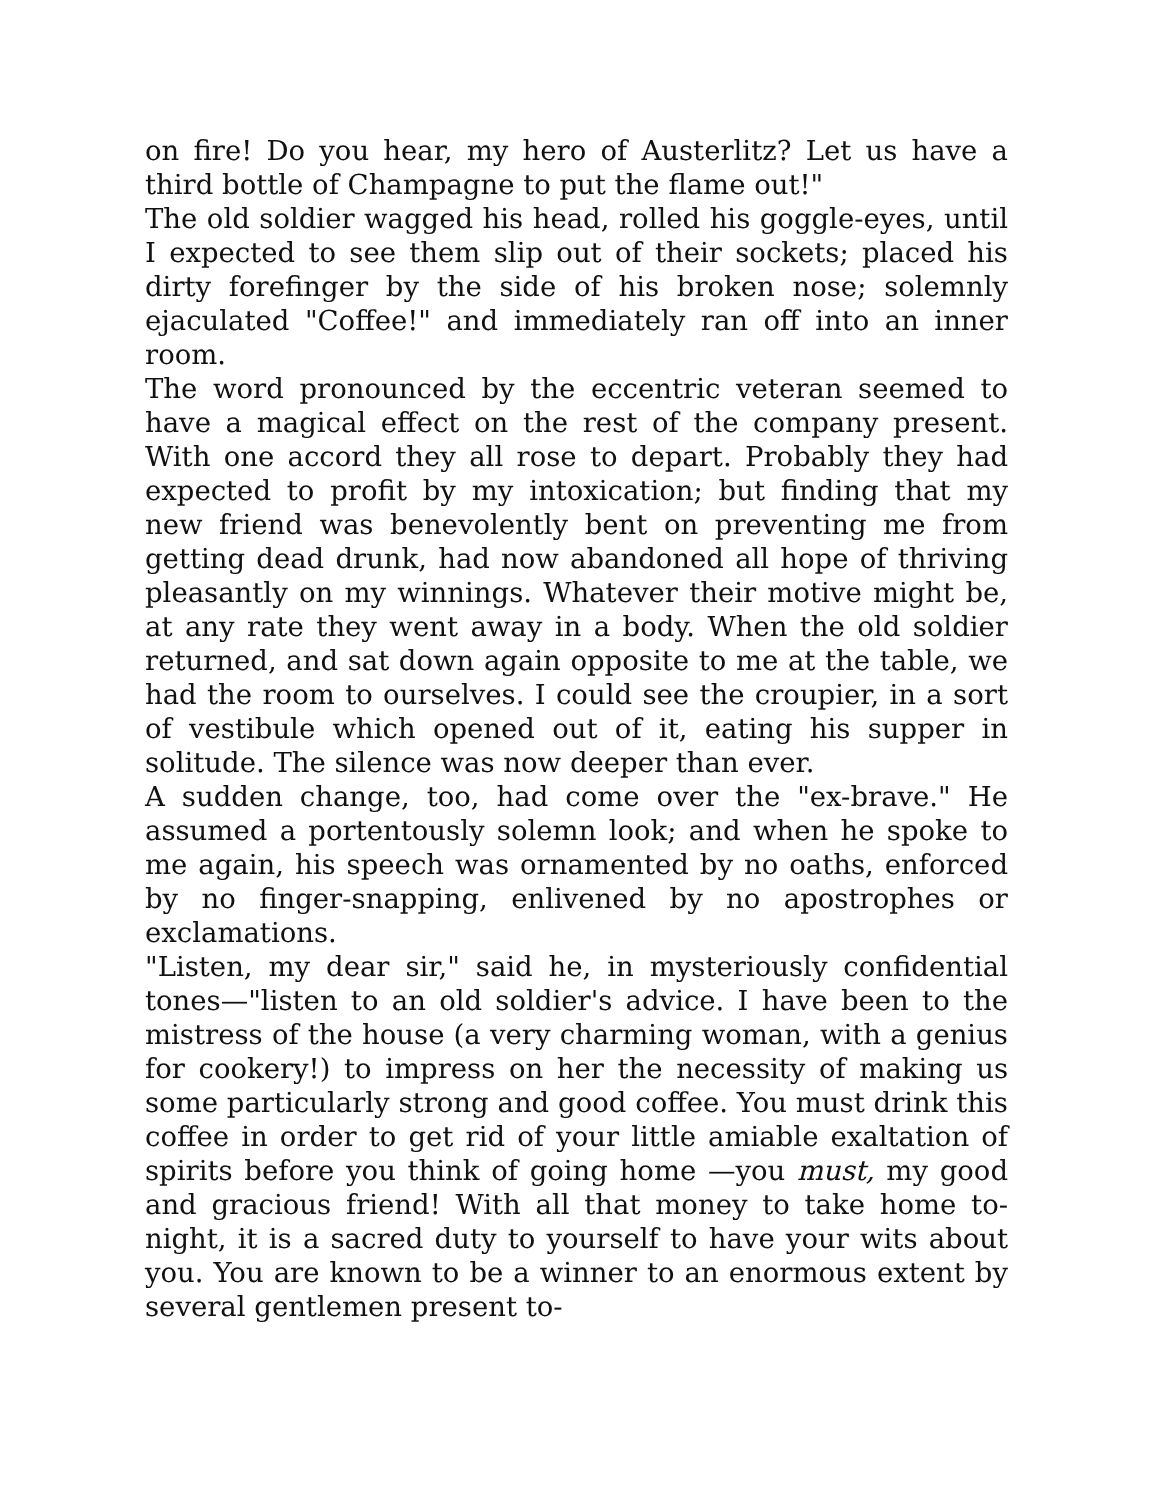on fire! Do you hear, my hero of Austerlitz? Let us have a third bottle of Champagne to put the flame out!"
The old soldier wagged his head, rolled his goggle-eyes, until I expected to see them slip out of their sockets; placed his dirty forefinger by the side of his broken nose; solemnly ejaculated "Coffee!" and immediately ran off into an inner room.
The word pronounced by the eccentric veteran seemed to have a magical effect on the rest of the company present. With one accord they all rose to depart. Probably they had expected to profit by my intoxication; but finding that my new friend was benevolently bent on preventing me from getting dead drunk, had now abandoned all hope of thriving pleasantly on my winnings. Whatever their motive might be, at any rate they went away in a body. When the old soldier returned, and sat down again opposite to me at the table, we had the room to ourselves. I could see the croupier, in a sort of vestibule which opened out of it, eating his supper in solitude. The silence was now deeper than ever.
A sudden change, too, had come over the "ex-brave." He assumed a portentously solemn look; and when he spoke to me again, his speech was ornamented by no oaths, enforced by no finger-snapping, enlivened by no apostrophes or exclamations.
"Listen, my dear sir," said he, in mysteriously confidential tones—"listen to an old soldier's advice. I have been to the mistress of the house (a very charming woman, with a genius for cookery!) to impress on her the necessity of making us some particularly strong and good coffee. You must drink this coffee in order to get rid of your little amiable exaltation of spirits before you think of going home —you must, my good and gracious friend! With all that money to take home to-night, it is a sacred duty to yourself to have your wits about you. You are known to be a winner to an enormous extent by several gentlemen present to-